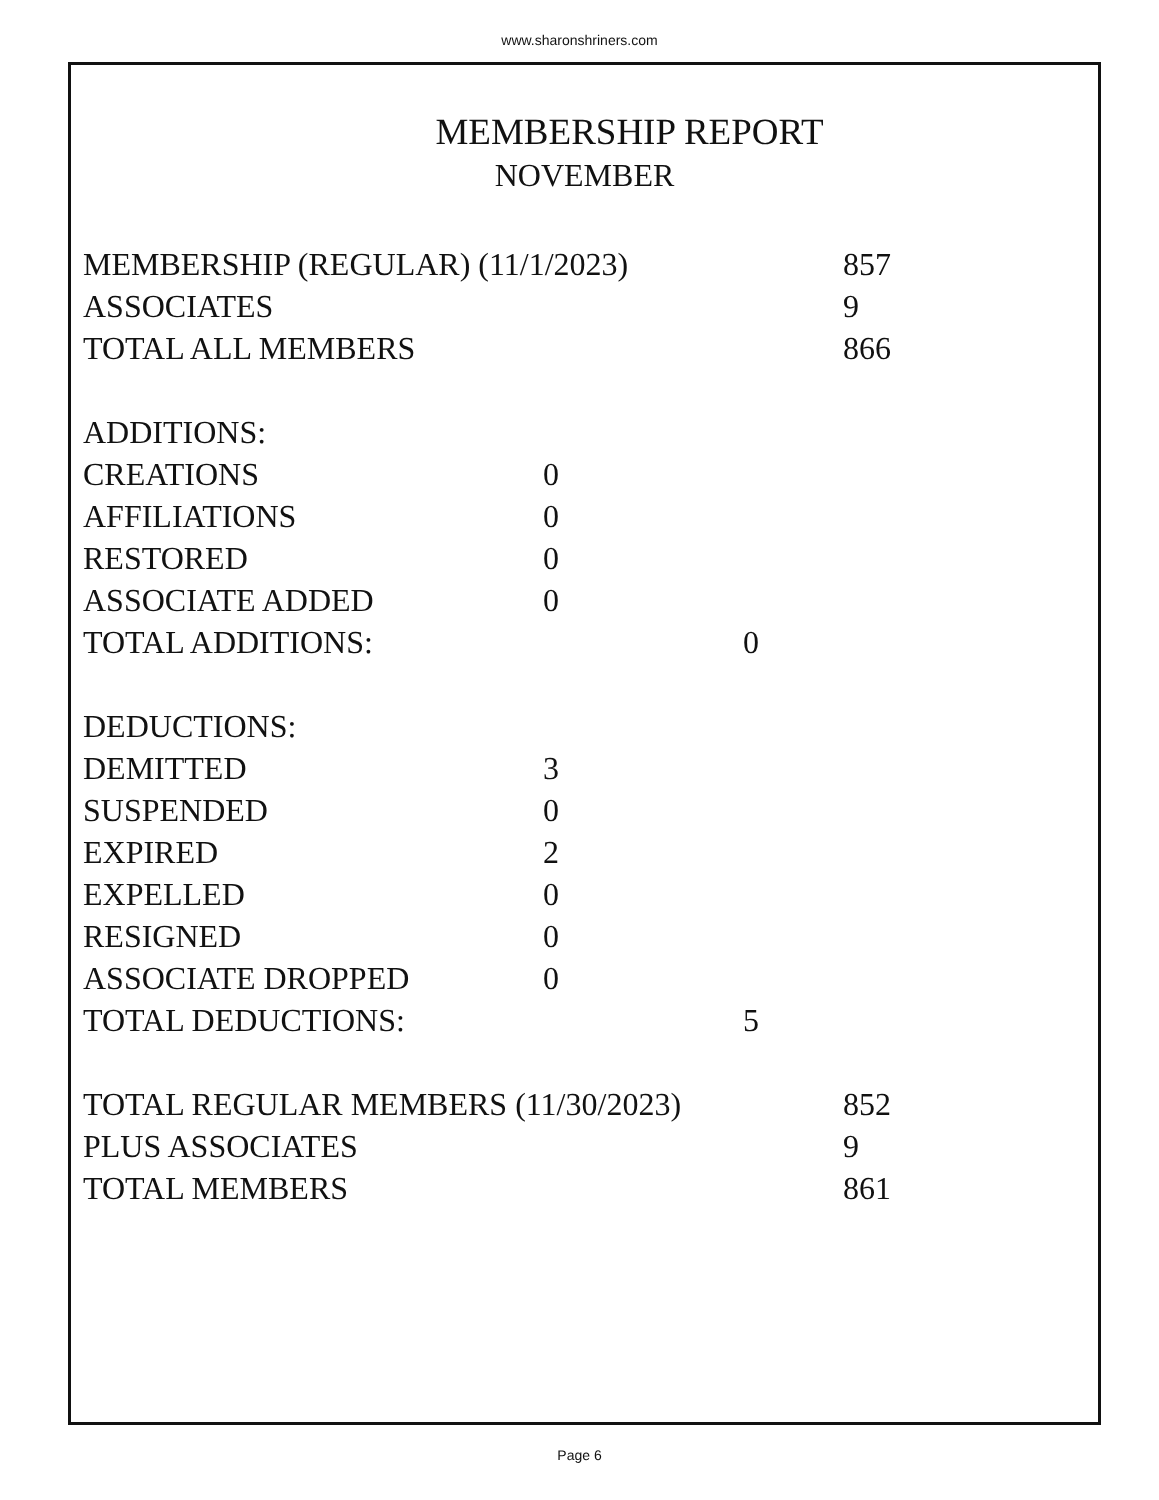www.sharonshriners.com
MEMBERSHIP REPORT
NOVEMBER
| MEMBERSHIP (REGULAR) (11/1/2023) | | | 857 |
| ASSOCIATES | | | 9 |
| TOTAL ALL MEMBERS | | | 866 |
| ADDITIONS: | | | |
| CREATIONS | 0 | | |
| AFFILIATIONS | 0 | | |
| RESTORED | 0 | | |
| ASSOCIATE ADDED | 0 | | |
| TOTAL ADDITIONS: | | 0 | |
| DEDUCTIONS: | | | |
| DEMITTED | 3 | | |
| SUSPENDED | 0 | | |
| EXPIRED | 2 | | |
| EXPELLED | 0 | | |
| RESIGNED | 0 | | |
| ASSOCIATE DROPPED | 0 | | |
| TOTAL DEDUCTIONS: | | 5 | |
| TOTAL REGULAR MEMBERS (11/30/2023) | | | 852 |
| PLUS ASSOCIATES | | | 9 |
| TOTAL MEMBERS | | | 861 |
Page 6